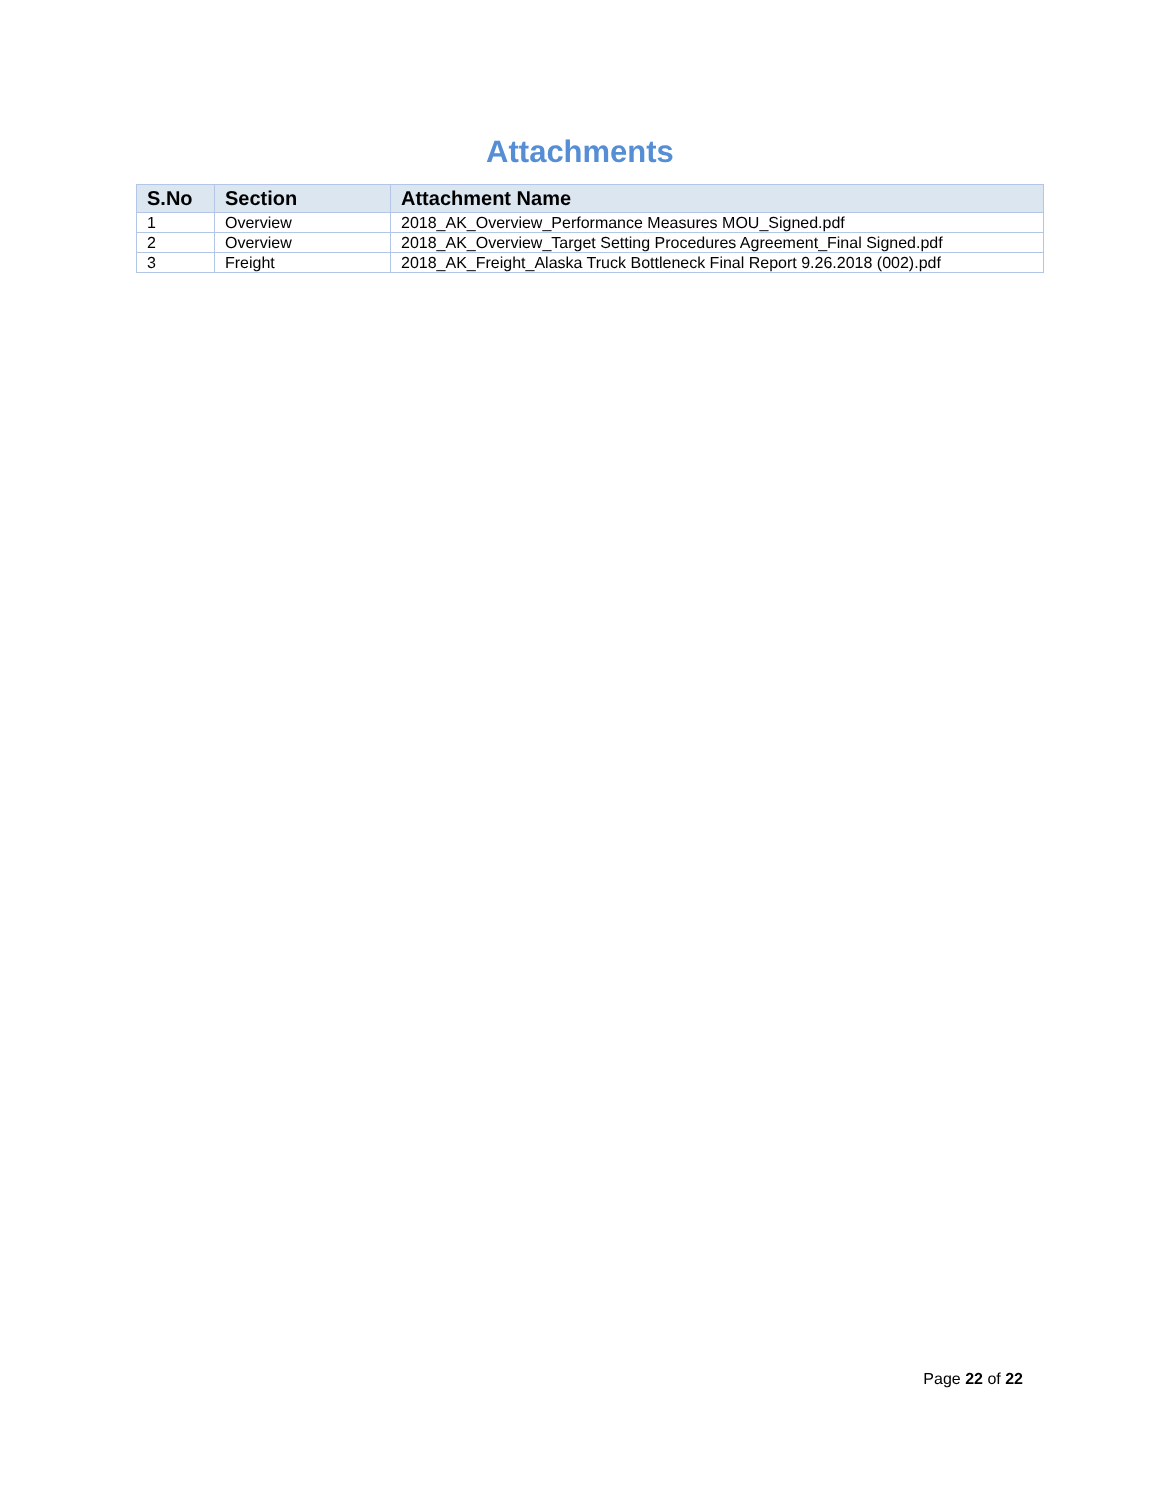Attachments
| S.No | Section | Attachment Name |
| --- | --- | --- |
| 1 | Overview | 2018_AK_Overview_Performance Measures MOU_Signed.pdf |
| 2 | Overview | 2018_AK_Overview_Target Setting Procedures Agreement_Final Signed.pdf |
| 3 | Freight | 2018_AK_Freight_Alaska Truck Bottleneck Final Report 9.26.2018 (002).pdf |
Page 22 of 22